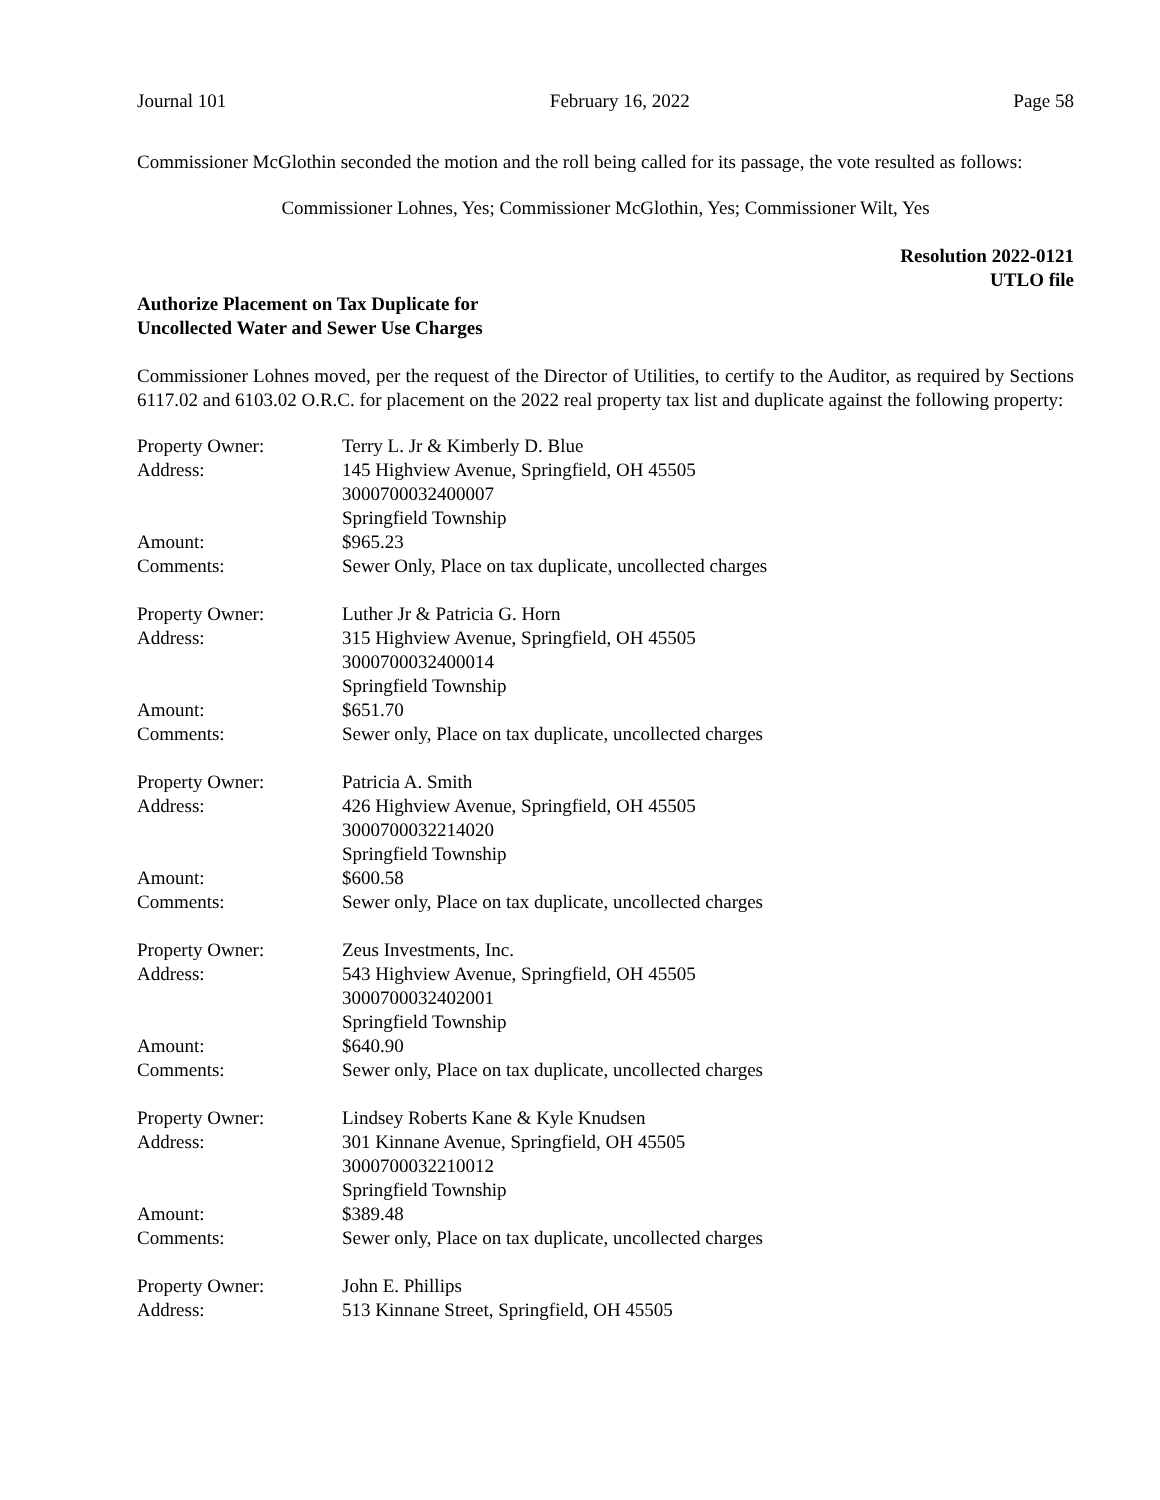Journal 101 February 16, 2022 Page 58
Commissioner McGlothin seconded the motion and the roll being called for its passage, the vote resulted as follows:
Commissioner Lohnes, Yes; Commissioner McGlothin, Yes; Commissioner Wilt, Yes
Resolution 2022-0121
UTLO file
Authorize Placement on Tax Duplicate for
Uncollected Water and Sewer Use Charges
Commissioner Lohnes moved, per the request of the Director of Utilities, to certify to the Auditor, as required by Sections 6117.02 and 6103.02 O.R.C. for placement on the 2022 real property tax list and duplicate against the following property:
| Property Owner: | Terry L. Jr & Kimberly D. Blue |
| Address: | 145 Highview Avenue, Springfield, OH 45505 3000700032400007 Springfield Township |
| Amount: | $965.23 |
| Comments: | Sewer Only, Place on tax duplicate, uncollected charges |
| Property Owner: | Luther Jr & Patricia G. Horn |
| Address: | 315 Highview Avenue, Springfield, OH 45505 3000700032400014 Springfield Township |
| Amount: | $651.70 |
| Comments: | Sewer only, Place on tax duplicate, uncollected charges |
| Property Owner: | Patricia A. Smith |
| Address: | 426 Highview Avenue, Springfield, OH 45505 3000700032214020 Springfield Township |
| Amount: | $600.58 |
| Comments: | Sewer only, Place on tax duplicate, uncollected charges |
| Property Owner: | Zeus Investments, Inc. |
| Address: | 543 Highview Avenue, Springfield, OH 45505 3000700032402001 Springfield Township |
| Amount: | $640.90 |
| Comments: | Sewer only, Place on tax duplicate, uncollected charges |
| Property Owner: | Lindsey Roberts Kane & Kyle Knudsen |
| Address: | 301 Kinnane Avenue, Springfield, OH 45505 3000700032210012 Springfield Township |
| Amount: | $389.48 |
| Comments: | Sewer only, Place on tax duplicate, uncollected charges |
| Property Owner: | John E. Phillips |
| Address: | 513 Kinnane Street, Springfield, OH 45505 |